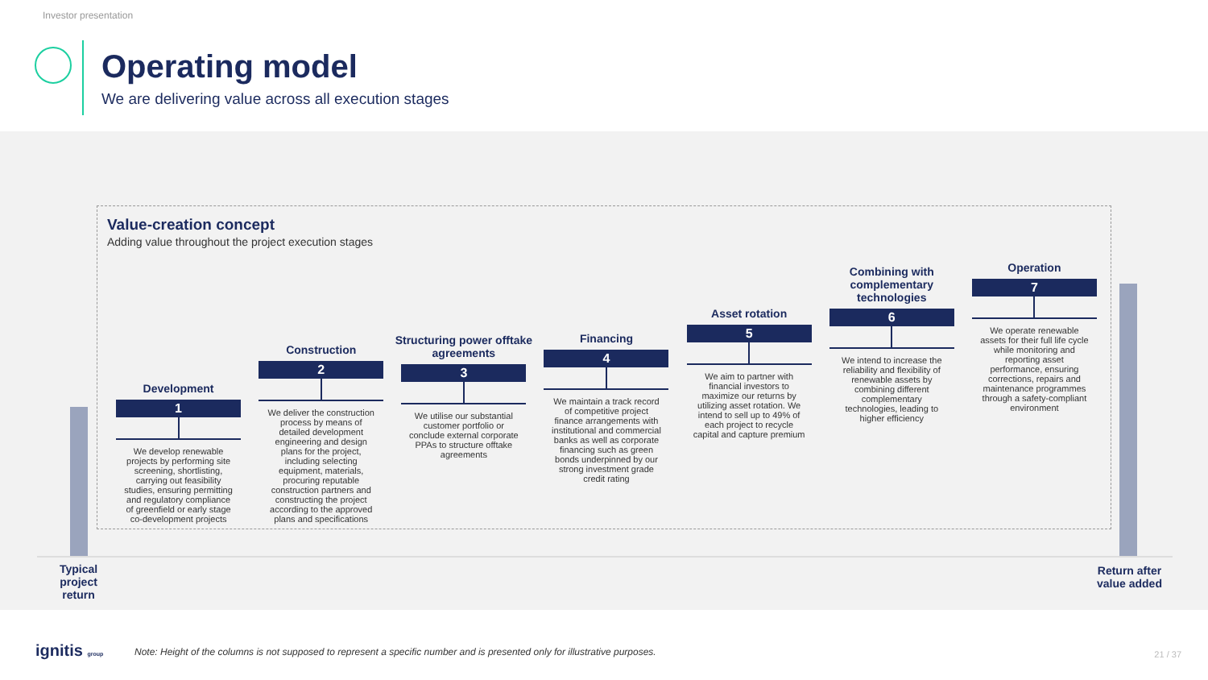Investor presentation
Operating model
We are delivering value across all execution stages
Value-creation concept
Adding value throughout the project execution stages
Development
1
We develop renewable projects by performing site screening, shortlisting, carrying out feasibility studies, ensuring permitting and regulatory compliance of greenfield or early stage co-development projects
Construction
2
We deliver the construction process by means of detailed development engineering and design plans for the project, including selecting equipment, materials, procuring reputable construction partners and constructing the project according to the approved plans and specifications
Structuring power offtake agreements
3
We utilise our substantial customer portfolio or conclude external corporate PPAs to structure offtake agreements
Financing
4
We maintain a track record of competitive project finance arrangements with institutional and commercial banks as well as corporate financing such as green bonds underpinned by our strong investment grade credit rating
Asset rotation
5
We aim to partner with financial investors to maximize our returns by utilizing asset rotation. We intend to sell up to 49% of each project to recycle capital and capture premium
Combining with complementary technologies
6
We intend to increase the reliability and flexibility of renewable assets by combining different complementary technologies, leading to higher efficiency
Operation
7
We operate renewable assets for their full life cycle while monitoring and reporting asset performance, ensuring corrections, repairs and maintenance programmes through a safety-compliant environment
Typical project return
Return after value added
ignitis group
Note: Height of the columns is not supposed to represent a specific number and is presented only for illustrative purposes.
21 / 37